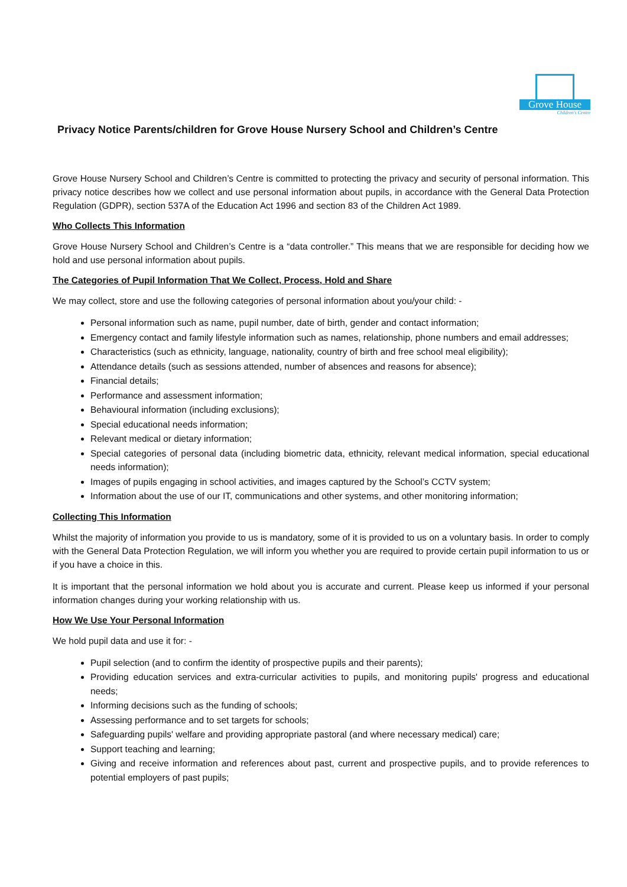Grove House
Children's Centre
Privacy Notice Parents/children for Grove House Nursery School and Children’s Centre
Grove House Nursery School and Children’s Centre is committed to protecting the privacy and security of personal information. This privacy notice describes how we collect and use personal information about pupils, in accordance with the General Data Protection Regulation (GDPR), section 537A of the Education Act 1996 and section 83 of the Children Act 1989.
Who Collects This Information
Grove House Nursery School and Children’s Centre is a “data controller.” This means that we are responsible for deciding how we hold and use personal information about pupils.
The Categories of Pupil Information That We Collect, Process, Hold and Share
We may collect, store and use the following categories of personal information about you/your child: -
Personal information such as name, pupil number, date of birth, gender and contact information;
Emergency contact and family lifestyle information such as names, relationship, phone numbers and email addresses;
Characteristics (such as ethnicity, language, nationality, country of birth and free school meal eligibility);
Attendance details (such as sessions attended, number of absences and reasons for absence);
Financial details;
Performance and assessment information;
Behavioural information (including exclusions);
Special educational needs information;
Relevant medical or dietary information;
Special categories of personal data (including biometric data, ethnicity, relevant medical information, special educational needs information);
Images of pupils engaging in school activities, and images captured by the School’s CCTV system;
Information about the use of our IT, communications and other systems, and other monitoring information;
Collecting This Information
Whilst the majority of information you provide to us is mandatory, some of it is provided to us on a voluntary basis. In order to comply with the General Data Protection Regulation, we will inform you whether you are required to provide certain pupil information to us or if you have a choice in this.
It is important that the personal information we hold about you is accurate and current. Please keep us informed if your personal information changes during your working relationship with us.
How We Use Your Personal Information
We hold pupil data and use it for: -
Pupil selection (and to confirm the identity of prospective pupils and their parents);
Providing education services and extra-curricular activities to pupils, and monitoring pupils' progress and educational needs;
Informing decisions such as the funding of schools;
Assessing performance and to set targets for schools;
Safeguarding pupils' welfare and providing appropriate pastoral (and where necessary medical) care;
Support teaching and learning;
Giving and receive information and references about past, current and prospective pupils, and to provide references to potential employers of past pupils;